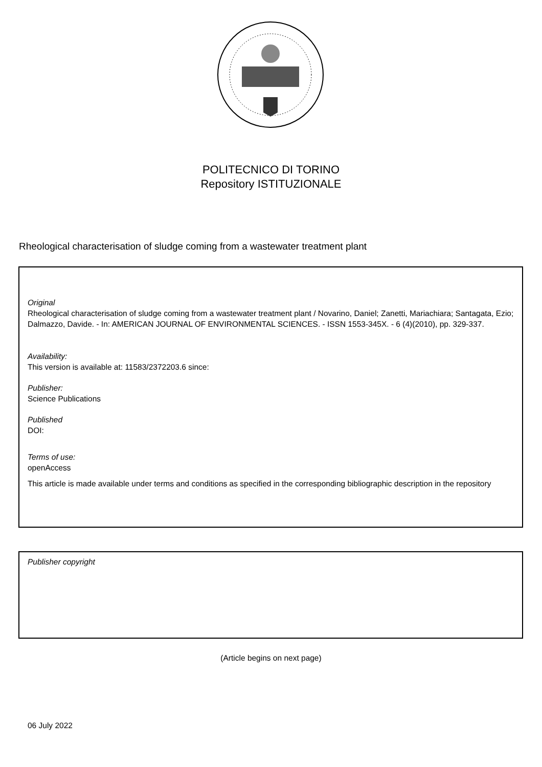POLITECNICO DI TORINO
Repository ISTITUZIONALE
Rheological characterisation of sludge coming from a wastewater treatment plant
Original
Rheological characterisation of sludge coming from a wastewater treatment plant / Novarino, Daniel; Zanetti, Mariachiara; Santagata, Ezio; Dalmazzo, Davide. - In: AMERICAN JOURNAL OF ENVIRONMENTAL SCIENCES. - ISSN 1553-345X. - 6 (4)(2010), pp. 329-337.
Availability:
This version is available at: 11583/2372203.6 since:
Publisher:
Science Publications
Published
DOI:
Terms of use:
openAccess
This article is made available under terms and conditions as specified in the corresponding bibliographic description in the repository
Publisher copyright
(Article begins on next page)
06 July 2022